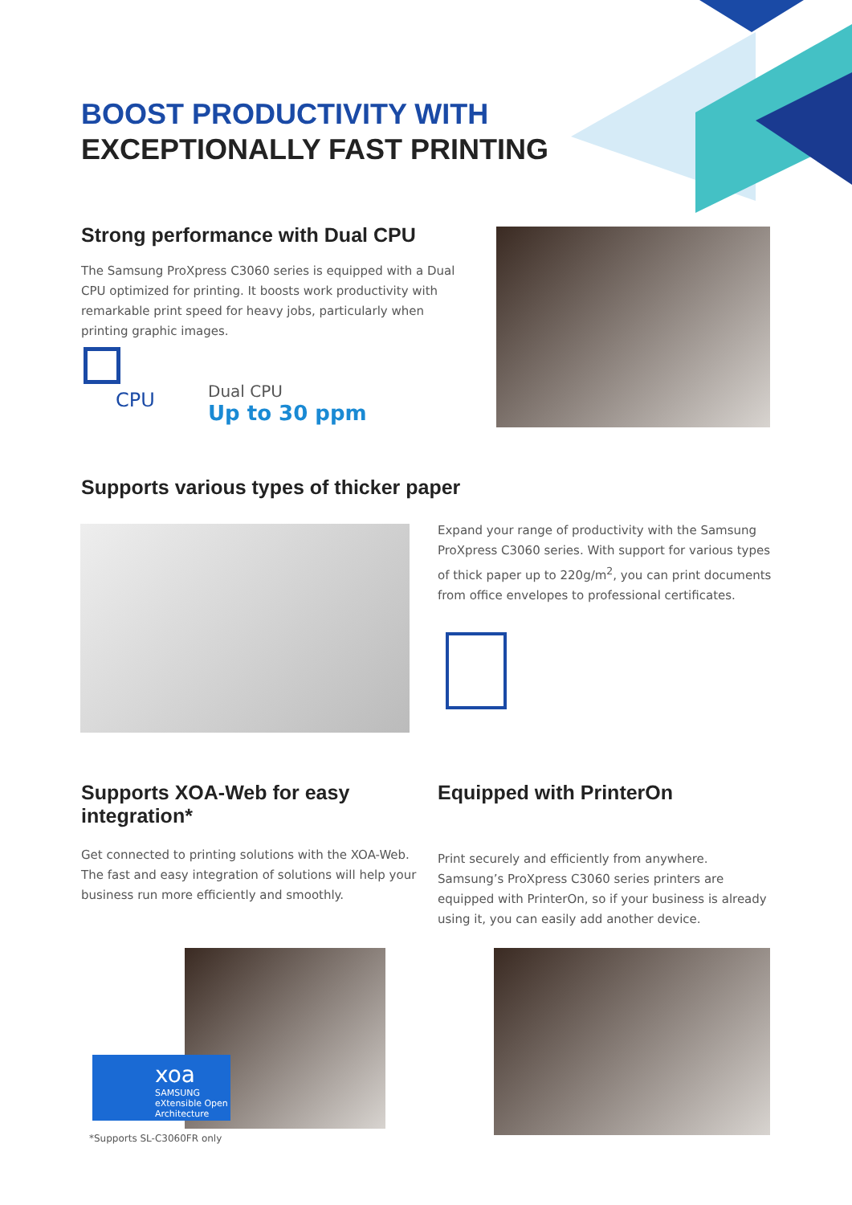BOOST PRODUCTIVITY WITH
EXCEPTIONALLY FAST PRINTING
Strong performance with Dual CPU
The Samsung ProXpress C3060 series is equipped with a Dual CPU optimized for printing. It boosts work productivity with remarkable print speed for heavy jobs, particularly when printing graphic images.
CPU
Dual CPU
Up to 30 ppm
Supports various types of thicker paper
Expand your range of productivity with the Samsung ProXpress C3060 series. With support for various types of thick paper up to 220g/m<sup>2</sup>, you can print documents from office envelopes to professional certificates.
Supports XOA-Web for easy integration*
Get connected to printing solutions with the XOA-Web. The fast and easy integration of solutions will help your business run more efficiently and smoothly.
Equipped with PrinterOn
Print securely and efficiently from anywhere. Samsung’s ProXpress C3060 series printers are equipped with PrinterOn, so if your business is already using it, you can easily add another device.
xoa
SAMSUNG eXtensible Open Architecture
*Supports SL-C3060FR only